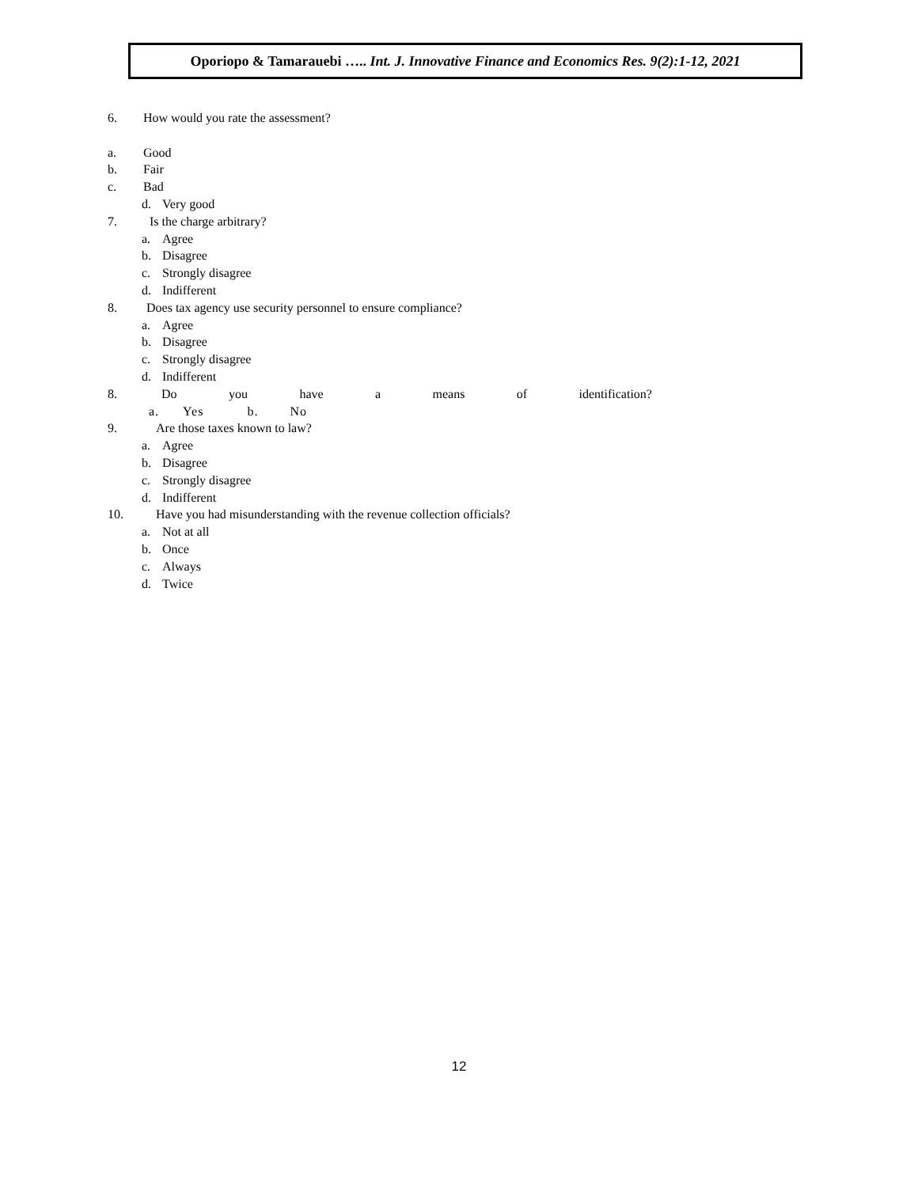Oporiopo & Tamarauebi ….. Int. J. Innovative Finance and Economics Res. 9(2):1-12, 2021
6. How would you rate the assessment?
a. Good
b. Fair
c. Bad
d. Very good
7. Is the charge arbitrary?
a. Agree
b. Disagree
c. Strongly disagree
d. Indifferent
8. Does tax agency use security personnel to ensure compliance?
a. Agree
b. Disagree
c. Strongly disagree
d. Indifferent
8. Do you have a means of identification?
a. Yes b. No
9. Are those taxes known to law?
a. Agree
b. Disagree
c. Strongly disagree
d. Indifferent
10. Have you had misunderstanding with the revenue collection officials?
a. Not at all
b. Once
c. Always
d. Twice
12